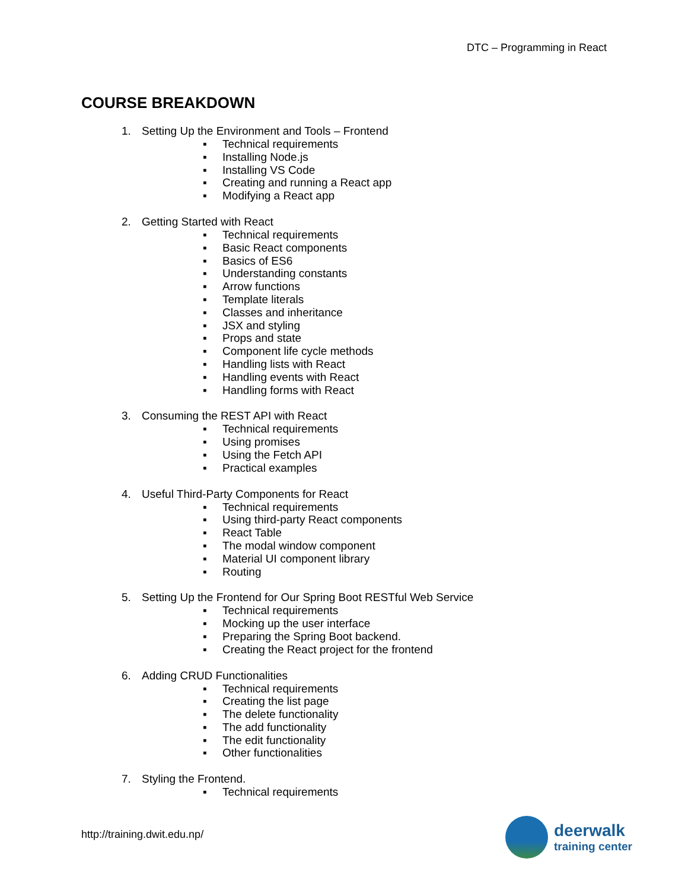DTC – Programming in React
COURSE BREAKDOWN
1. Setting Up the Environment and Tools – Frontend
▪ Technical requirements
▪ Installing Node.js
▪ Installing VS Code
▪ Creating and running a React app
▪ Modifying a React app
2. Getting Started with React
▪ Technical requirements
▪ Basic React components
▪ Basics of ES6
▪ Understanding constants
▪ Arrow functions
▪ Template literals
▪ Classes and inheritance
▪ JSX and styling
▪ Props and state
▪ Component life cycle methods
▪ Handling lists with React
▪ Handling events with React
▪ Handling forms with React
3. Consuming the REST API with React
▪ Technical requirements
▪ Using promises
▪ Using the Fetch API
▪ Practical examples
4. Useful Third-Party Components for React
▪ Technical requirements
▪ Using third-party React components
▪ React Table
▪ The modal window component
▪ Material UI component library
▪ Routing
5. Setting Up the Frontend for Our Spring Boot RESTful Web Service
▪ Technical requirements
▪ Mocking up the user interface
▪ Preparing the Spring Boot backend.
▪ Creating the React project for the frontend
6. Adding CRUD Functionalities
▪ Technical requirements
▪ Creating the list page
▪ The delete functionality
▪ The add functionality
▪ The edit functionality
▪ Other functionalities
7. Styling the Frontend.
▪ Technical requirements
http://training.dwit.edu.np/
deerwalk
training center